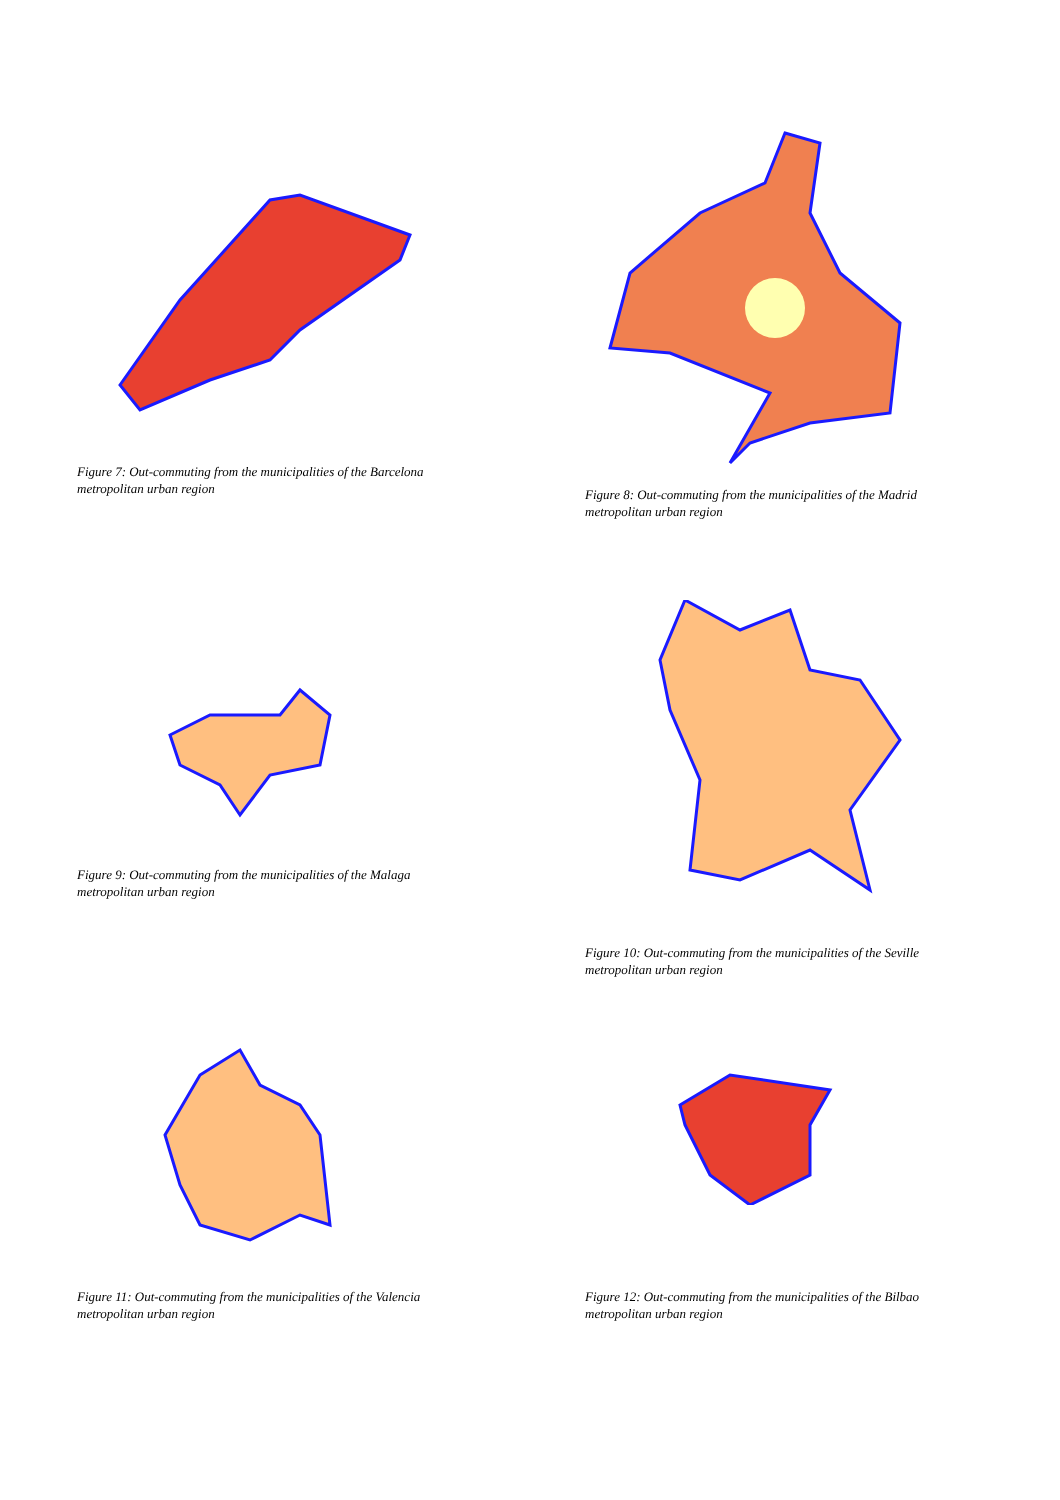Figure 7: Out-commuting from the municipalities of the Barcelona metropolitan urban region
Figure 8: Out-commuting from the municipalities of the Madrid metropolitan urban region
Figure 9: Out-commuting from the municipalities of the Malaga metropolitan urban region
Figure 10: Out-commuting from the municipalities of the Seville metropolitan urban region
Figure 11: Out-commuting from the municipalities of the Valencia metropolitan urban region
Figure 12: Out-commuting from the municipalities of the Bilbao metropolitan urban region